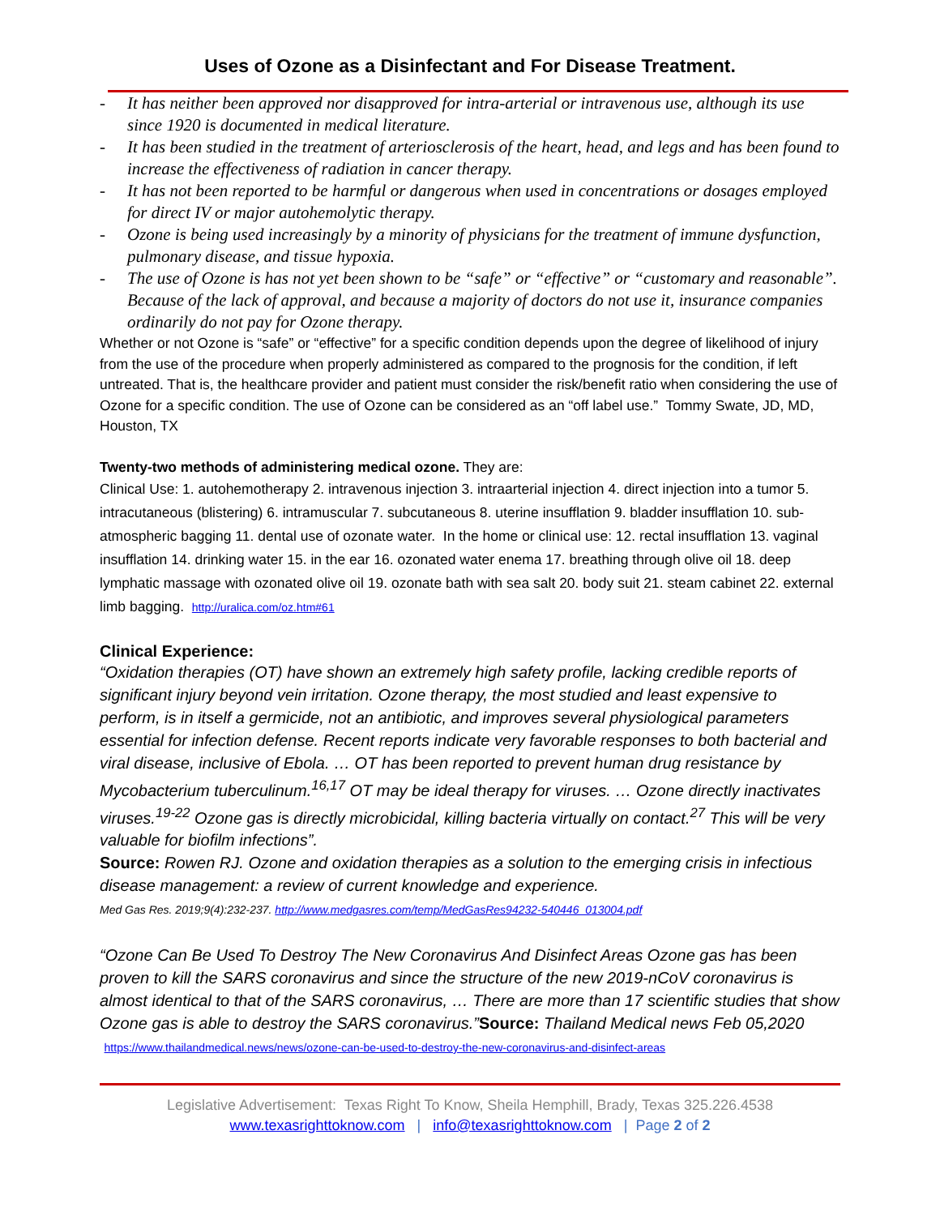Uses of Ozone as a Disinfectant and For Disease Treatment.
- It has neither been approved nor disapproved for intra-arterial or intravenous use, although its use since 1920 is documented in medical literature.
- It has been studied in the treatment of arteriosclerosis of the heart, head, and legs and has been found to increase the effectiveness of radiation in cancer therapy.
- It has not been reported to be harmful or dangerous when used in concentrations or dosages employed for direct IV or major autohemolytic therapy.
- Ozone is being used increasingly by a minority of physicians for the treatment of immune dysfunction, pulmonary disease, and tissue hypoxia.
- The use of Ozone is has not yet been shown to be “safe” or “effective” or “customary and reasonable”. Because of the lack of approval, and because a majority of doctors do not use it, insurance companies ordinarily do not pay for Ozone therapy.
Whether or not Ozone is “safe” or “effective” for a specific condition depends upon the degree of likelihood of injury from the use of the procedure when properly administered as compared to the prognosis for the condition, if left untreated. That is, the healthcare provider and patient must consider the risk/benefit ratio when considering the use of Ozone for a specific condition. The use of Ozone can be considered as an “off label use.” Tommy Swate, JD, MD, Houston, TX
Twenty-two methods of administering medical ozone. They are:
Clinical Use: 1. autohemotherapy 2. intravenous injection 3. intraarterial injection 4. direct injection into a tumor 5. intracutaneous (blistering) 6. intramuscular 7. subcutaneous 8. uterine insufflation 9. bladder insufflation 10. sub-atmospheric bagging 11. dental use of ozonate water. In the home or clinical use: 12. rectal insufflation 13. vaginal insufflation 14. drinking water 15. in the ear 16. ozonated water enema 17. breathing through olive oil 18. deep lymphatic massage with ozonated olive oil 19. ozonate bath with sea salt 20. body suit 21. steam cabinet 22. external limb bagging. http://uralica.com/oz.htm#61
Clinical Experience:
“Oxidation therapies (OT) have shown an extremely high safety profile, lacking credible reports of significant injury beyond vein irritation. Ozone therapy, the most studied and least expensive to perform, is in itself a germicide, not an antibiotic, and improves several physiological parameters essential for infection defense. Recent reports indicate very favorable responses to both bacterial and viral disease, inclusive of Ebola. … OT has been reported to prevent human drug resistance by Mycobacterium tuberculinum.<sup>16,17</sup> OT may be ideal therapy for viruses. … Ozone directly inactivates viruses.<sup>19-22</sup> Ozone gas is directly microbicidal, killing bacteria virtually on contact.<sup>27</sup> This will be very valuable for biofilm infections”.
Source: Rowen RJ. Ozone and oxidation therapies as a solution to the emerging crisis in infectious disease management: a review of current knowledge and experience.
Med Gas Res. 2019;9(4):232-237. http://www.medgasres.com/temp/MedGasRes94232-540446_013004.pdf
“Ozone Can Be Used To Destroy The New Coronavirus And Disinfect Areas Ozone gas has been proven to kill the SARS coronavirus and since the structure of the new 2019-nCoV coronavirus is almost identical to that of the SARS coronavirus, … There are more than 17 scientific studies that show Ozone gas is able to destroy the SARS coronavirus.”Source: Thailand Medical news Feb 05,2020 https://www.thailandmedical.news/news/ozone-can-be-used-to-destroy-the-new-coronavirus-and-disinfect-areas
Legislative Advertisement: Texas Right To Know, Sheila Hemphill, Brady, Texas 325.226.4538
www.texasrighttoknow.com | info@texasrighttoknow.com | Page 2 of 2